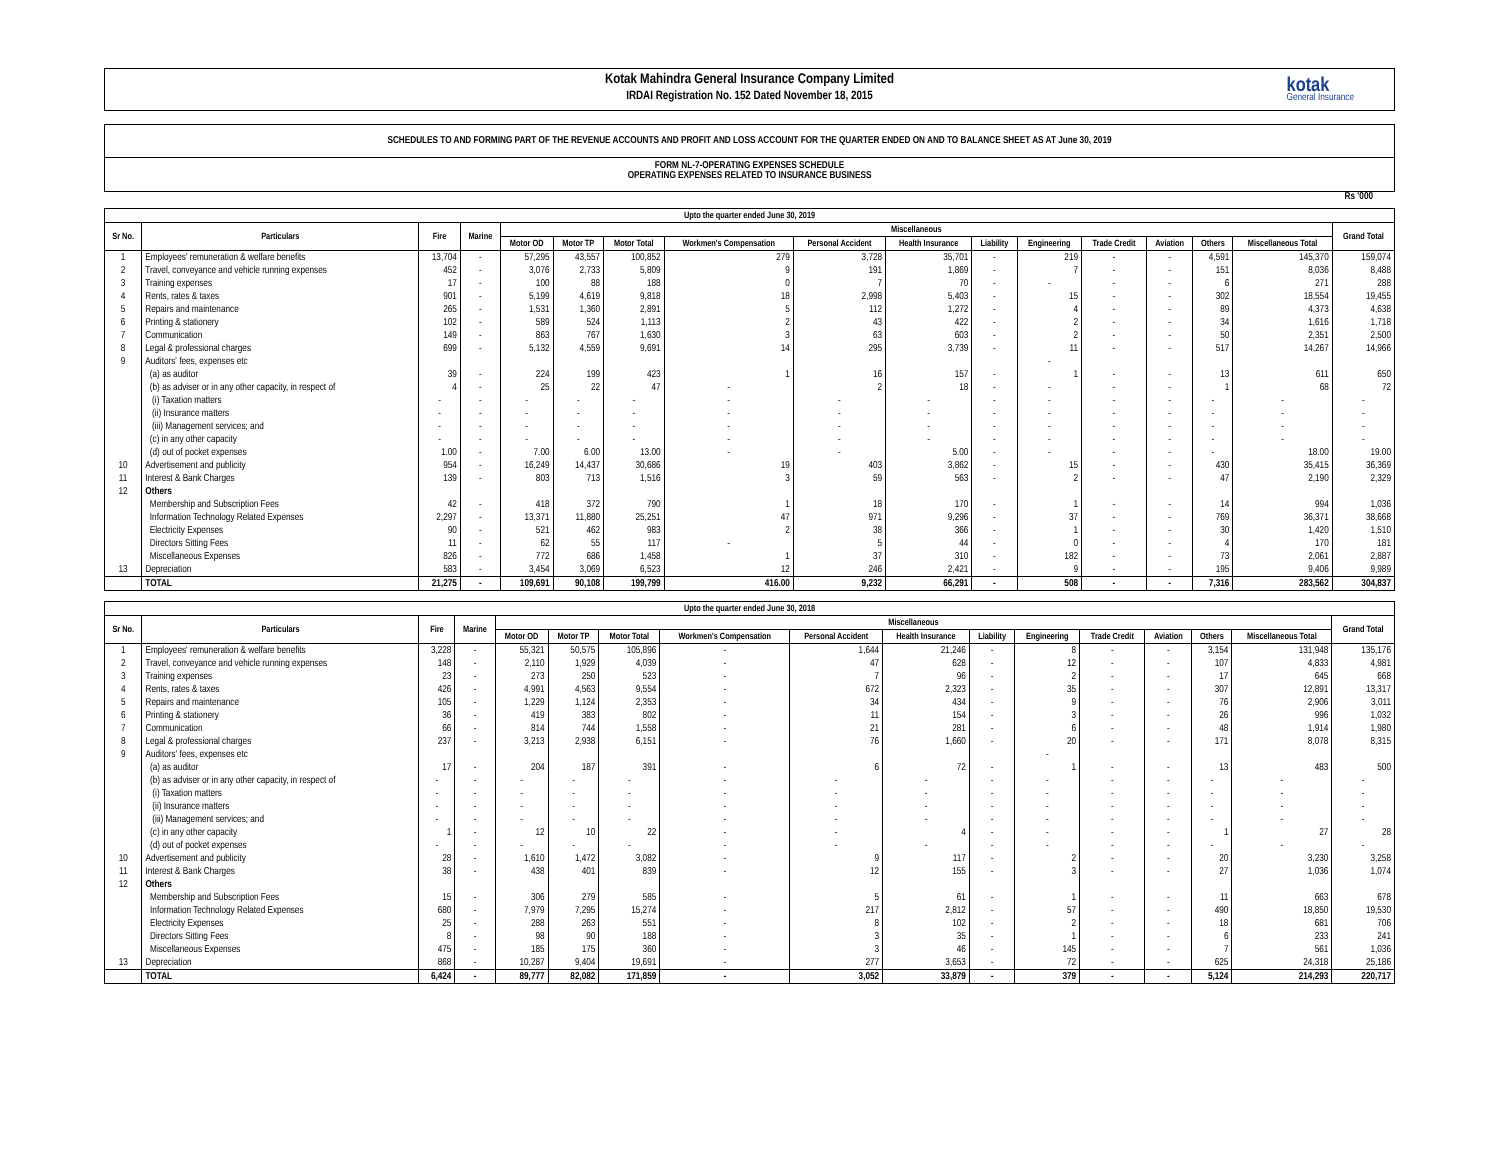Kotak Mahindra General Insurance Company Limited
IRDAI Registration No. 152 Dated November 18, 2015
kotak
General Insurance
SCHEDULES TO AND FORMING PART OF THE REVENUE ACCOUNTS AND PROFIT AND LOSS ACCOUNT FOR THE QUARTER ENDED ON AND TO BALANCE SHEET AS AT June 30, 2019
FORM NL-7-OPERATING EXPENSES SCHEDULE
OPERATING EXPENSES RELATED TO INSURANCE BUSINESS
Rs '000
| Upto the quarter ended June 30, 2019 | | | | | | | | | | | | | | | | |
| --- | --- | --- | --- | --- | --- | --- | --- | --- | --- | --- | --- | --- | --- | --- | --- | --- |
| Sr No. | Particulars | Fire | Marine | Miscellaneous | | | | | | | | | | | | Grand Total |
| | | | | Motor OD | Motor TP | Motor Total | Workmen's Compensation | Personal Accident | Health Insurance | Liability | Engineering | Trade Credit | Aviation | Others | Miscellaneous Total | |
| 1 | Employees' remuneration & welfare benefits | 13,704 | - | 57,295 | 43,557 | 100,852 | 279 | 3,728 | 35,701 | - | 219 | - | - | 4,591 | 145,370 | 159,074 |
| 2 | Travel, conveyance and vehicle running expenses | 452 | - | 3,076 | 2,733 | 5,809 | 9 | 191 | 1,869 | - | 7 | - | - | 151 | 8,036 | 8,488 |
| 3 | Training expenses | 17 | - | 100 | 88 | 188 | 0 | 7 | 70 | - | - | - | - | 6 | 271 | 288 |
| 4 | Rents, rates & taxes | 901 | - | 5,199 | 4,619 | 9,818 | 18 | 2,998 | 5,403 | - | 15 | - | - | 302 | 18,554 | 19,455 |
| 5 | Repairs and maintenance | 265 | - | 1,531 | 1,360 | 2,891 | 5 | 112 | 1,272 | - | 4 | - | - | 89 | 4,373 | 4,638 |
| 6 | Printing & stationery | 102 | - | 589 | 524 | 1,113 | 2 | 43 | 422 | - | 2 | - | - | 34 | 1,616 | 1,718 |
| 7 | Communication | 149 | - | 863 | 767 | 1,630 | 3 | 63 | 603 | - | 2 | - | - | 50 | 2,351 | 2,500 |
| 8 | Legal & professional charges | 699 | - | 5,132 | 4,559 | 9,691 | 14 | 295 | 3,739 | - | 11 | - | - | 517 | 14,267 | 14,966 |
| 9 | Auditors' fees, expenses etc | | | | | | | | | | - | | | | | |
| | (a) as auditor | 39 | - | 224 | 199 | 423 | 1 | 16 | 157 | - | 1 | - | - | 13 | 611 | 650 |
| | (b) as adviser or in any other capacity, in respect of | 4 | - | 25 | 22 | 47 | - | 2 | 18 | - | - | - | - | 1 | 68 | 72 |
| | (i) Taxation matters | - | - | - | - | - | - | - | - | - | - | - | - | - | - | - |
| | (ii) Insurance matters | - | - | - | - | - | - | - | - | - | - | - | - | - | - | - |
| | (iii) Management services; and | - | - | - | - | - | - | - | - | - | - | - | - | - | - | - |
| | (c) in any other capacity | - | - | - | - | - | - | - | - | - | - | - | - | - | - | - |
| | (d) out of pocket expenses | 1.00 | - | 7.00 | 6.00 | 13.00 | - | - | 5.00 | - | - | - | - | - | 18.00 | 19.00 |
| 10 | Advertisement and publicity | 954 | - | 16,249 | 14,437 | 30,686 | 19 | 403 | 3,862 | - | 15 | - | - | 430 | 35,415 | 36,369 |
| 11 | Interest & Bank Charges | 139 | - | 803 | 713 | 1,516 | 3 | 59 | 563 | - | 2 | - | - | 47 | 2,190 | 2,329 |
| 12 | Others | | | | | | | | | | | | | | | |
| | Membership and Subscription Fees | 42 | - | 418 | 372 | 790 | 1 | 18 | 170 | - | 1 | - | - | 14 | 994 | 1,036 |
| | Information Technology Related Expenses | 2,297 | - | 13,371 | 11,880 | 25,251 | 47 | 971 | 9,296 | - | 37 | - | - | 769 | 36,371 | 38,668 |
| | Electricity Expenses | 90 | - | 521 | 462 | 983 | 2 | 38 | 366 | - | 1 | - | - | 30 | 1,420 | 1,510 |
| | Directors Sitting Fees | 11 | - | 62 | 55 | 117 | - | 5 | 44 | - | 0 | - | - | 4 | 170 | 181 |
| | Miscellaneous Expenses | 826 | - | 772 | 686 | 1,458 | 1 | 37 | 310 | - | 182 | - | - | 73 | 2,061 | 2,887 |
| 13 | Depreciation | 583 | - | 3,454 | 3,069 | 6,523 | 12 | 246 | 2,421 | - | 9 | - | - | 195 | 9,406 | 9,989 |
| | TOTAL | 21,275 | - | 109,691 | 90,108 | 199,799 | 416.00 | 9,232 | 66,291 | - | 508 | - | - | 7,316 | 283,562 | 304,837 |
| Upto the quarter ended June 30, 2018 | | | | | | | | | | | | | | | | |
| --- | --- | --- | --- | --- | --- | --- | --- | --- | --- | --- | --- | --- | --- | --- | --- | --- |
| Sr No. | Particulars | Fire | Marine | Miscellaneous | | | | | | | | | | | | Grand Total |
| | | | | Motor OD | Motor TP | Motor Total | Workmen's Compensation | Personal Accident | Health Insurance | Liability | Engineering | Trade Credit | Aviation | Others | Miscellaneous Total | |
| 1 | Employees' remuneration & welfare benefits | 3,228 | - | 55,321 | 50,575 | 105,896 | - | 1,644 | 21,246 | - | 8 | - | - | 3,154 | 131,948 | 135,176 |
| 2 | Travel, conveyance and vehicle running expenses | 148 | - | 2,110 | 1,929 | 4,039 | - | 47 | 628 | - | 12 | - | - | 107 | 4,833 | 4,981 |
| 3 | Training expenses | 23 | - | 273 | 250 | 523 | - | 7 | 96 | - | 2 | - | - | 17 | 645 | 668 |
| 4 | Rents, rates & taxes | 426 | - | 4,991 | 4,563 | 9,554 | - | 672 | 2,323 | - | 35 | - | - | 307 | 12,891 | 13,317 |
| 5 | Repairs and maintenance | 105 | - | 1,229 | 1,124 | 2,353 | - | 34 | 434 | - | 9 | - | - | 76 | 2,906 | 3,011 |
| 6 | Printing & stationery | 36 | - | 419 | 383 | 802 | - | 11 | 154 | - | 3 | - | - | 26 | 996 | 1,032 |
| 7 | Communication | 66 | - | 814 | 744 | 1,558 | - | 21 | 281 | - | 6 | - | - | 48 | 1,914 | 1,980 |
| 8 | Legal & professional charges | 237 | - | 3,213 | 2,938 | 6,151 | - | 76 | 1,660 | - | 20 | - | - | 171 | 8,078 | 8,315 |
| 9 | Auditors' fees, expenses etc | | | | | | | | | | - | | | | | |
| | (a) as auditor | 17 | - | 204 | 187 | 391 | - | 6 | 72 | - | 1 | - | - | 13 | 483 | 500 |
| | (b) as adviser or in any other capacity, in respect of | - | - | - | - | - | - | - | - | - | - | - | - | - | - | - |
| | (i) Taxation matters | - | - | - | - | - | - | - | - | - | - | - | - | - | - | - |
| | (ii) Insurance matters | - | - | - | - | - | - | - | - | - | - | - | - | - | - | - |
| | (iii) Management services; and | - | - | - | - | - | - | - | - | - | - | - | - | - | - | - |
| | (c) in any other capacity | 1 | - | 12 | 10 | 22 | - | - | 4 | - | - | - | - | 1 | 27 | 28 |
| | (d) out of pocket expenses | - | - | - | - | - | - | - | - | - | - | - | - | - | - | - |
| 10 | Advertisement and publicity | 28 | - | 1,610 | 1,472 | 3,082 | - | 9 | 117 | - | 2 | - | - | 20 | 3,230 | 3,258 |
| 11 | Interest & Bank Charges | 38 | - | 438 | 401 | 839 | - | 12 | 155 | - | 3 | - | - | 27 | 1,036 | 1,074 |
| 12 | Others | | | | | | | | | | | | | | | |
| | Membership and Subscription Fees | 15 | - | 306 | 279 | 585 | - | 5 | 61 | - | 1 | - | - | 11 | 663 | 678 |
| | Information Technology Related Expenses | 680 | - | 7,979 | 7,295 | 15,274 | - | 217 | 2,812 | - | 57 | - | - | 490 | 18,850 | 19,530 |
| | Electricity Expenses | 25 | - | 288 | 263 | 551 | - | 8 | 102 | - | 2 | - | - | 18 | 681 | 706 |
| | Directors Sitting Fees | 8 | - | 98 | 90 | 188 | - | 3 | 35 | - | 1 | - | - | 6 | 233 | 241 |
| | Miscellaneous Expenses | 475 | - | 185 | 175 | 360 | - | 3 | 46 | - | 145 | - | - | 7 | 561 | 1,036 |
| 13 | Depreciation | 868 | - | 10,287 | 9,404 | 19,691 | - | 277 | 3,653 | - | 72 | - | - | 625 | 24,318 | 25,186 |
| | TOTAL | 6,424 | - | 89,777 | 82,082 | 171,859 | - | 3,052 | 33,879 | - | 379 | - | - | 5,124 | 214,293 | 220,717 |